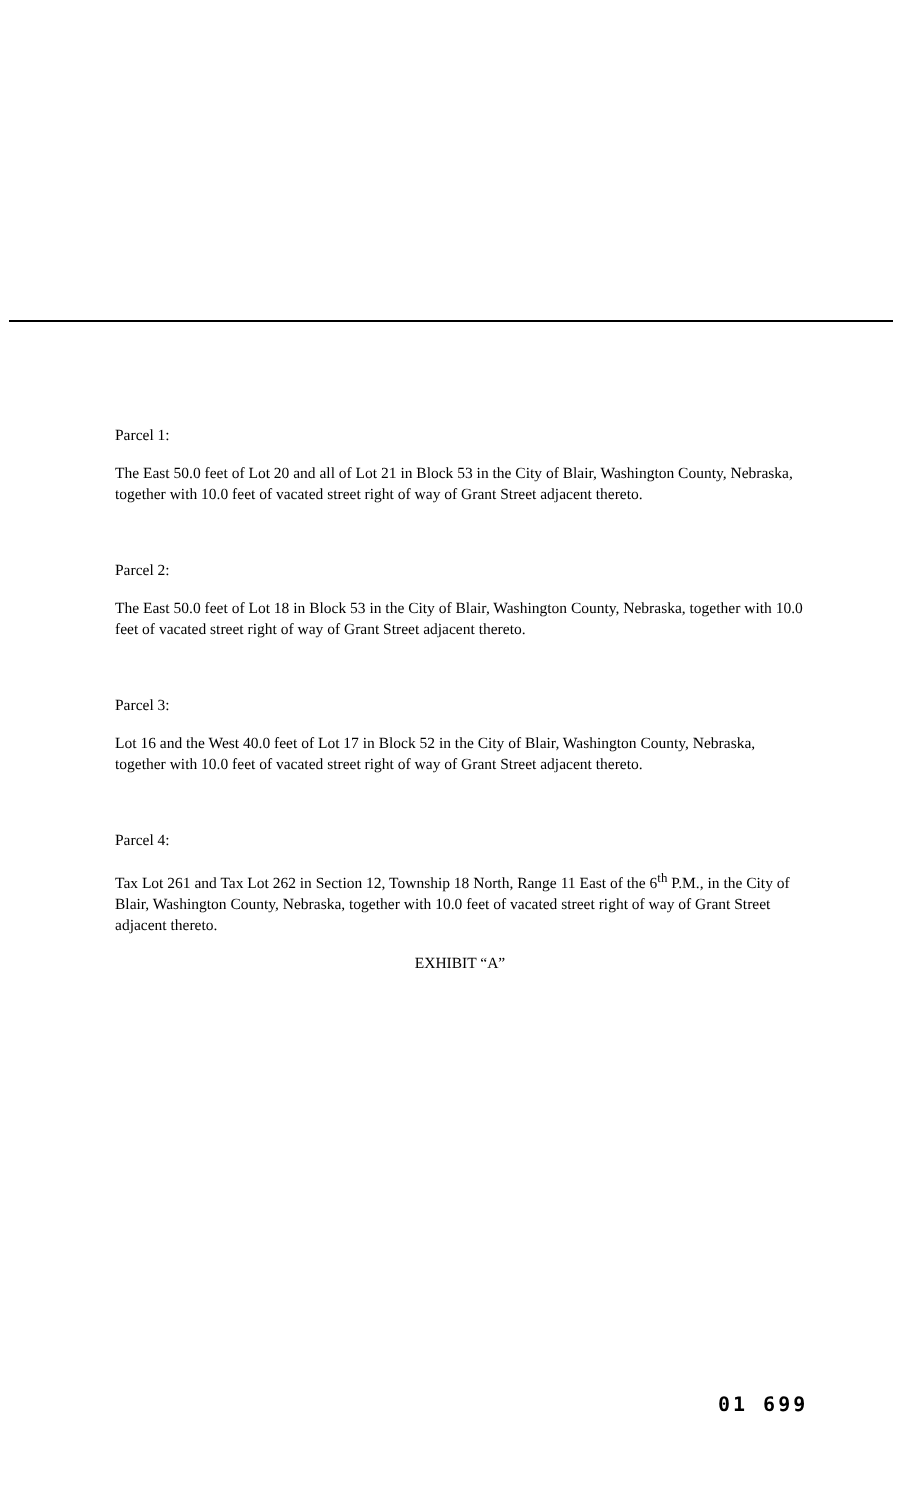Parcel 1:
The East 50.0 feet of Lot 20 and all of Lot 21 in Block 53 in the City of Blair, Washington County, Nebraska, together with 10.0 feet of vacated street right of way of Grant Street adjacent thereto.
Parcel 2:
The East 50.0 feet of Lot 18 in Block 53 in the City of Blair, Washington County, Nebraska, together with 10.0 feet of vacated street right of way of Grant Street adjacent thereto.
Parcel 3:
Lot 16 and the West 40.0 feet of Lot 17 in Block 52 in the City of Blair, Washington County, Nebraska, together with 10.0 feet of vacated street right of way of Grant Street adjacent thereto.
Parcel 4:
Tax Lot 261 and Tax Lot 262 in Section 12, Township 18 North, Range 11 East of the 6<sup>th</sup> P.M., in the City of Blair, Washington County, Nebraska, together with 10.0 feet of vacated street right of way of Grant Street adjacent thereto.
EXHIBIT “A”
01 699